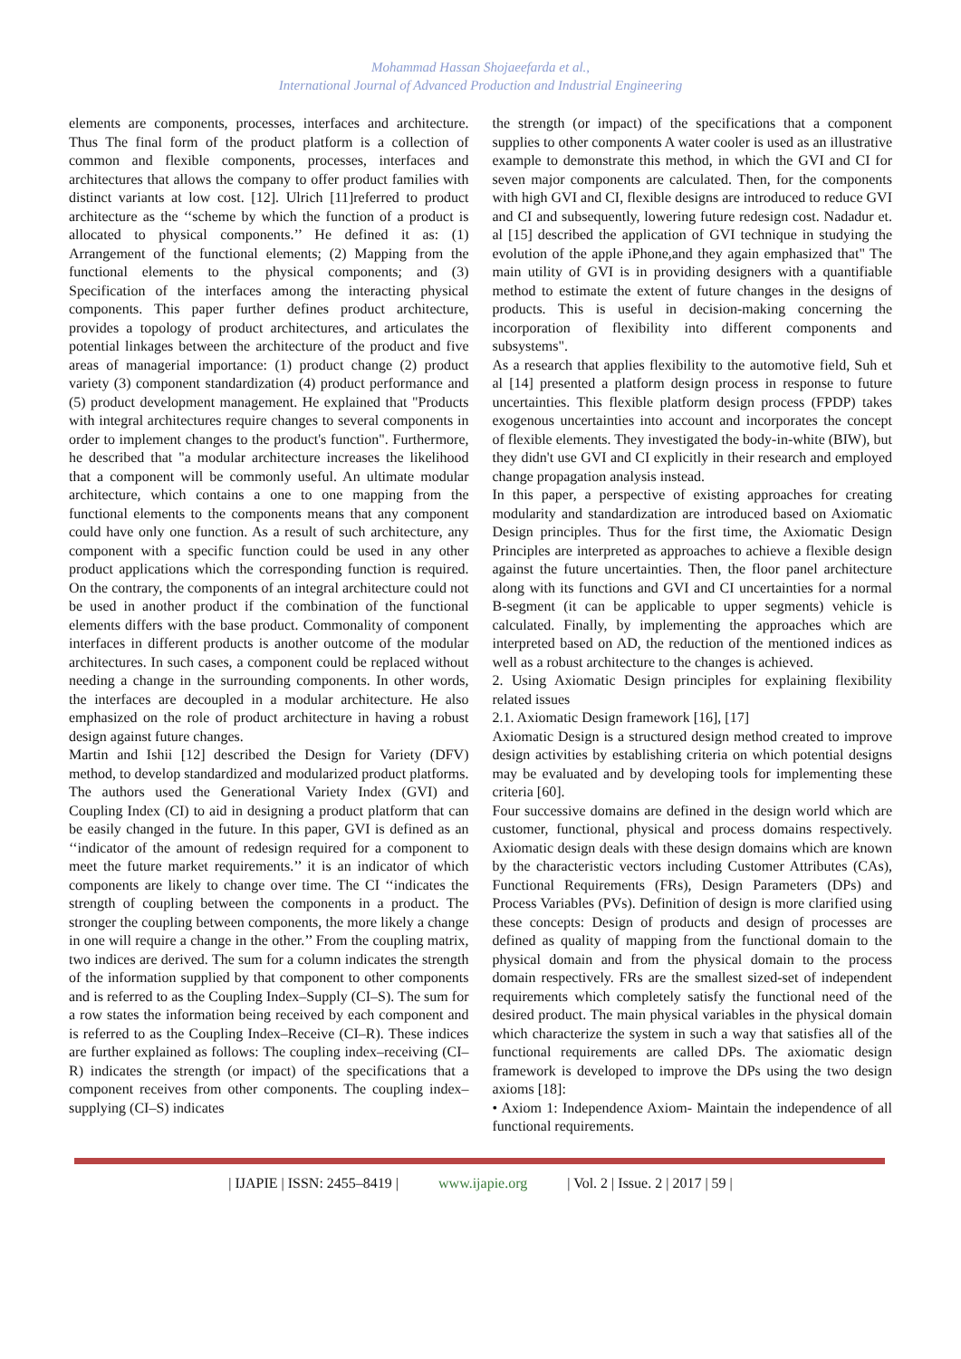Mohammad Hassan Shojaeefarda et al.,
International Journal of Advanced Production and Industrial Engineering
elements are components, processes, interfaces and architecture. Thus The final form of the product platform is a collection of common and flexible components, processes, interfaces and architectures that allows the company to offer product families with distinct variants at low cost. [12]. Ulrich [11]referred to product architecture as the ‘‘scheme by which the function of a product is allocated to physical components.’’ He defined it as: (1) Arrangement of the functional elements; (2) Mapping from the functional elements to the physical components; and (3) Specification of the interfaces among the interacting physical components. This paper further defines product architecture, provides a topology of product architectures, and articulates the potential linkages between the architecture of the product and five areas of managerial importance: (1) product change (2) product variety (3) component standardization (4) product performance and (5) product development management. He explained that "Products with integral architectures require changes to several components in order to implement changes to the product's function". Furthermore, he described that "a modular architecture increases the likelihood that a component will be commonly useful. An ultimate modular architecture, which contains a one to one mapping from the functional elements to the components means that any component could have only one function. As a result of such architecture, any component with a specific function could be used in any other product applications which the corresponding function is required. On the contrary, the components of an integral architecture could not be used in another product if the combination of the functional elements differs with the base product. Commonality of component interfaces in different products is another outcome of the modular architectures. In such cases, a component could be replaced without needing a change in the surrounding components. In other words, the interfaces are decoupled in a modular architecture. He also emphasized on the role of product architecture in having a robust design against future changes.
Martin and Ishii [12] described the Design for Variety (DFV) method, to develop standardized and modularized product platforms. The authors used the Generational Variety Index (GVI) and Coupling Index (CI) to aid in designing a product platform that can be easily changed in the future. In this paper, GVI is defined as an ‘‘indicator of the amount of redesign required for a component to meet the future market requirements.’’ it is an indicator of which components are likely to change over time. The CI ‘‘indicates the strength of coupling between the components in a product. The stronger the coupling between components, the more likely a change in one will require a change in the other.’’ From the coupling matrix, two indices are derived. The sum for a column indicates the strength of the information supplied by that component to other components and is referred to as the Coupling Index–Supply (CI–S). The sum for a row states the information being received by each component and is referred to as the Coupling Index–Receive (CI–R). These indices are further explained as follows: The coupling index–receiving (CI–R) indicates the strength (or impact) of the specifications that a component receives from other components. The coupling index–supplying (CI–S) indicates
the strength (or impact) of the specifications that a component supplies to other components A water cooler is used as an illustrative example to demonstrate this method, in which the GVI and CI for seven major components are calculated. Then, for the components with high GVI and CI, flexible designs are introduced to reduce GVI and CI and subsequently, lowering future redesign cost. Nadadur et. al [15] described the application of GVI technique in studying the evolution of the apple iPhone,and they again emphasized that" The main utility of GVI is in providing designers with a quantifiable method to estimate the extent of future changes in the designs of products. This is useful in decision-making concerning the incorporation of flexibility into different components and subsystems".
As a research that applies flexibility to the automotive field, Suh et al [14] presented a platform design process in response to future uncertainties. This flexible platform design process (FPDP) takes exogenous uncertainties into account and incorporates the concept of flexible elements. They investigated the body-in-white (BIW), but they didn't use GVI and CI explicitly in their research and employed change propagation analysis instead.
In this paper, a perspective of existing approaches for creating modularity and standardization are introduced based on Axiomatic Design principles. Thus for the first time, the Axiomatic Design Principles are interpreted as approaches to achieve a flexible design against the future uncertainties. Then, the floor panel architecture along with its functions and GVI and CI uncertainties for a normal B-segment (it can be applicable to upper segments) vehicle is calculated. Finally, by implementing the approaches which are interpreted based on AD, the reduction of the mentioned indices as well as a robust architecture to the changes is achieved.
2. Using Axiomatic Design principles for explaining flexibility related issues
2.1. Axiomatic Design framework [16], [17]
Axiomatic Design is a structured design method created to improve design activities by establishing criteria on which potential designs may be evaluated and by developing tools for implementing these criteria [60].
Four successive domains are defined in the design world which are customer, functional, physical and process domains respectively. Axiomatic design deals with these design domains which are known by the characteristic vectors including Customer Attributes (CAs), Functional Requirements (FRs), Design Parameters (DPs) and Process Variables (PVs). Definition of design is more clarified using these concepts: Design of products and design of processes are defined as quality of mapping from the functional domain to the physical domain and from the physical domain to the process domain respectively. FRs are the smallest sized-set of independent requirements which completely satisfy the functional need of the desired product. The main physical variables in the physical domain which characterize the system in such a way that satisfies all of the functional requirements are called DPs. The axiomatic design framework is developed to improve the DPs using the two design axioms [18]:
• Axiom 1: Independence Axiom- Maintain the independence of all functional requirements.
| IJAPIE | ISSN: 2455–8419 | www.ijapie.org | Vol. 2 | Issue. 2 | 2017 | 59 |